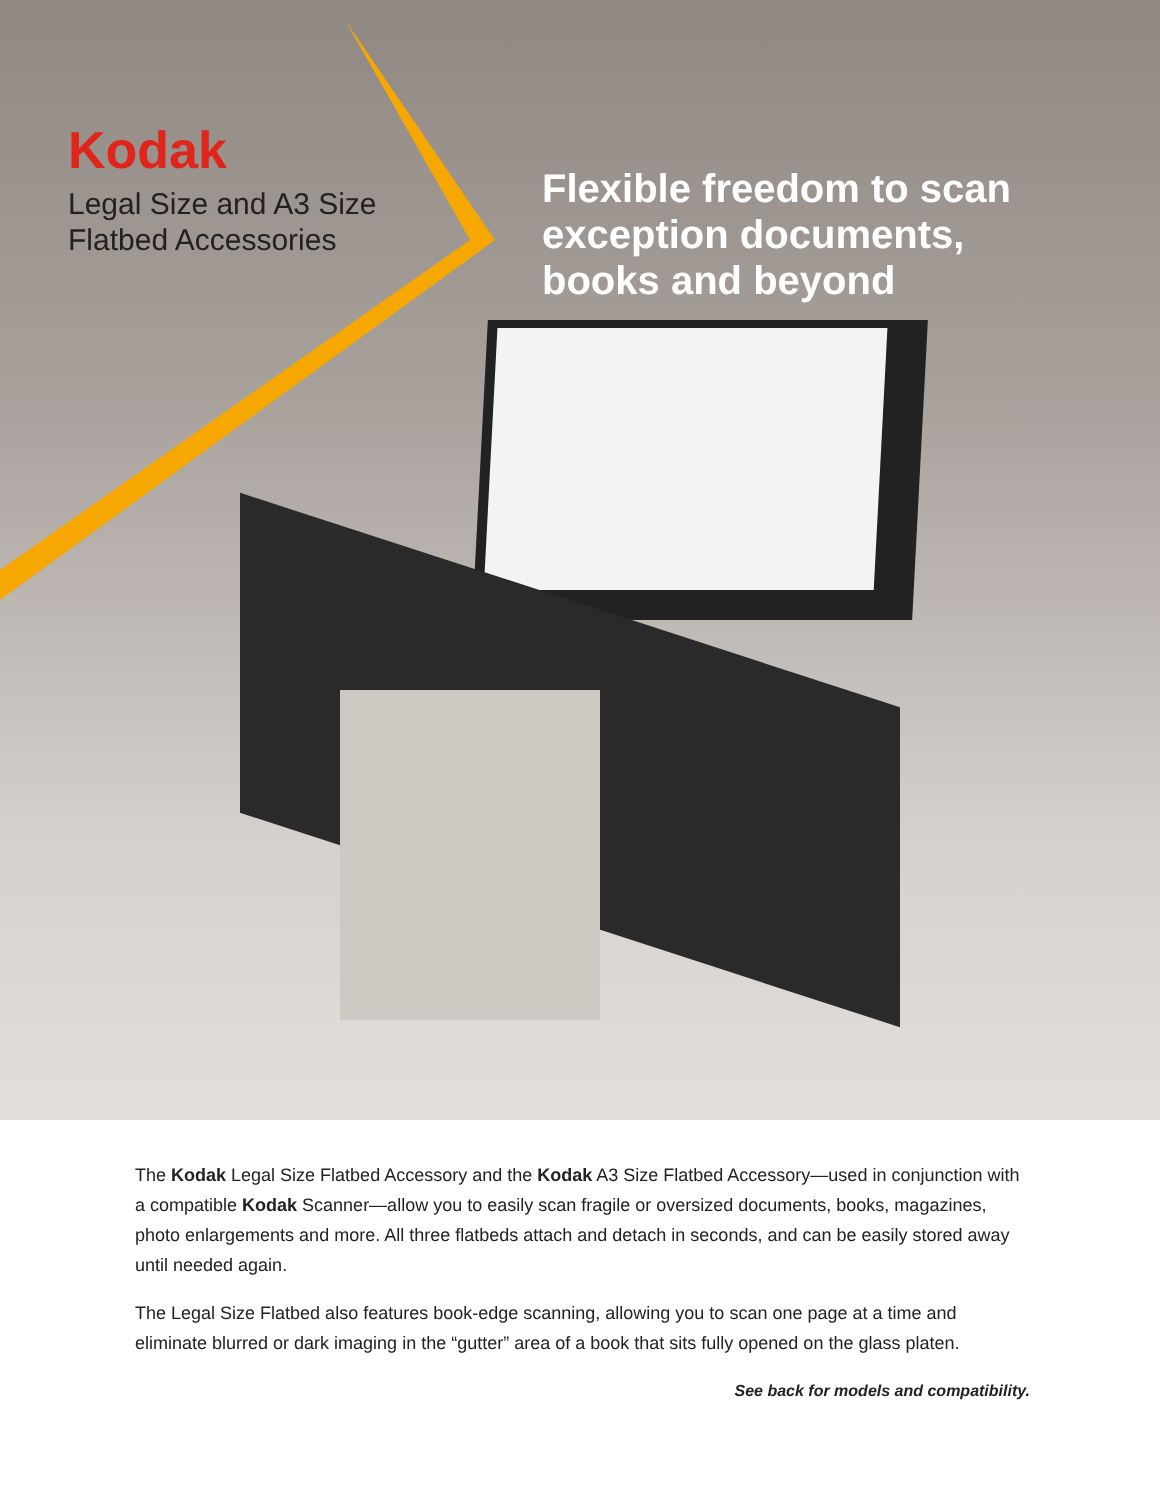Kodak
Legal Size and A3 Size
Flatbed Accessories
Flexible freedom to scan exception documents, books and beyond
The Kodak Legal Size Flatbed Accessory and the Kodak A3 Size Flatbed Accessory—used in conjunction with a compatible Kodak Scanner—allow you to easily scan fragile or oversized documents, books, magazines, photo enlargements and more. All three flatbeds attach and detach in seconds, and can be easily stored away until needed again.
The Legal Size Flatbed also features book-edge scanning, allowing you to scan one page at a time and eliminate blurred or dark imaging in the “gutter” area of a book that sits fully opened on the glass platen.
See back for models and compatibility.